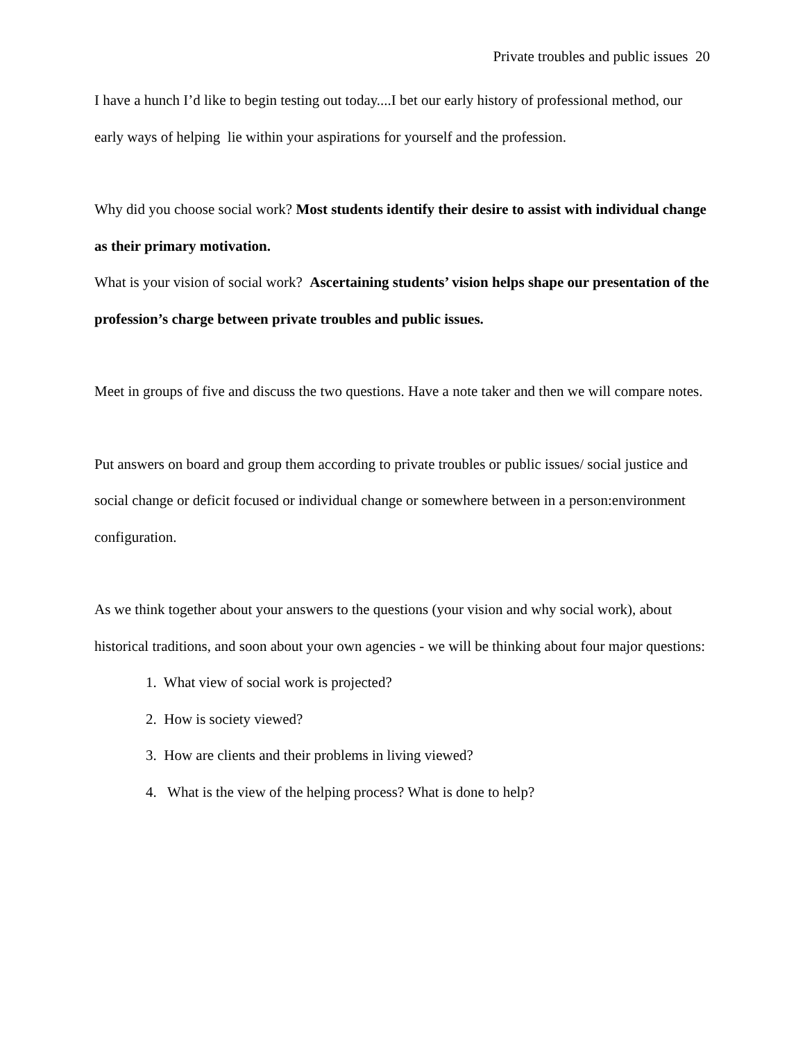Private troubles and public issues 20
I have a hunch I’d like to begin testing out today....I bet our early history of professional method, our early ways of helping lie within your aspirations for yourself and the profession.
Why did you choose social work? Most students identify their desire to assist with individual change as their primary motivation.
What is your vision of social work? Ascertaining students’ vision helps shape our presentation of the profession’s charge between private troubles and public issues.
Meet in groups of five and discuss the two questions. Have a note taker and then we will compare notes.
Put answers on board and group them according to private troubles or public issues/ social justice and social change or deficit focused or individual change or somewhere between in a person:environment configuration.
As we think together about your answers to the questions (your vision and why social work), about historical traditions, and soon about your own agencies - we will be thinking about four major questions:
1. What view of social work is projected?
2. How is society viewed?
3. How are clients and their problems in living viewed?
4. What is the view of the helping process? What is done to help?